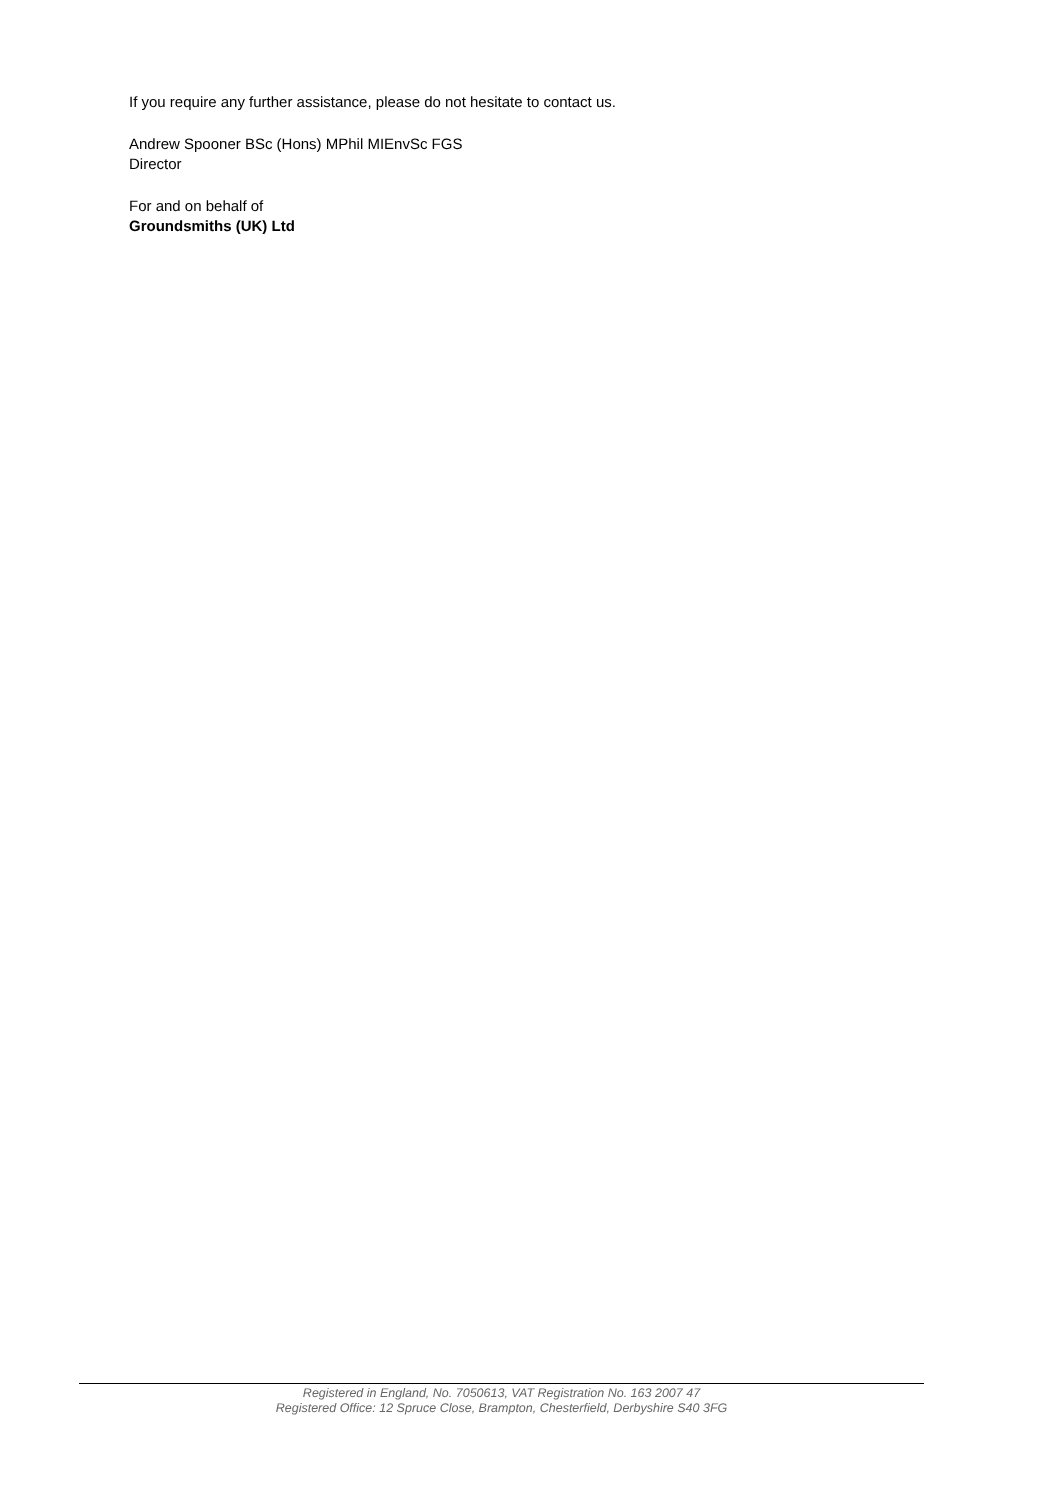If you require any further assistance, please do not hesitate to contact us.
Andrew Spooner BSc (Hons) MPhil MIEnvSc FGS
Director
For and on behalf of
Groundsmiths (UK) Ltd
Registered in England, No. 7050613, VAT Registration No. 163 2007 47
Registered Office: 12 Spruce Close, Brampton, Chesterfield, Derbyshire S40 3FG